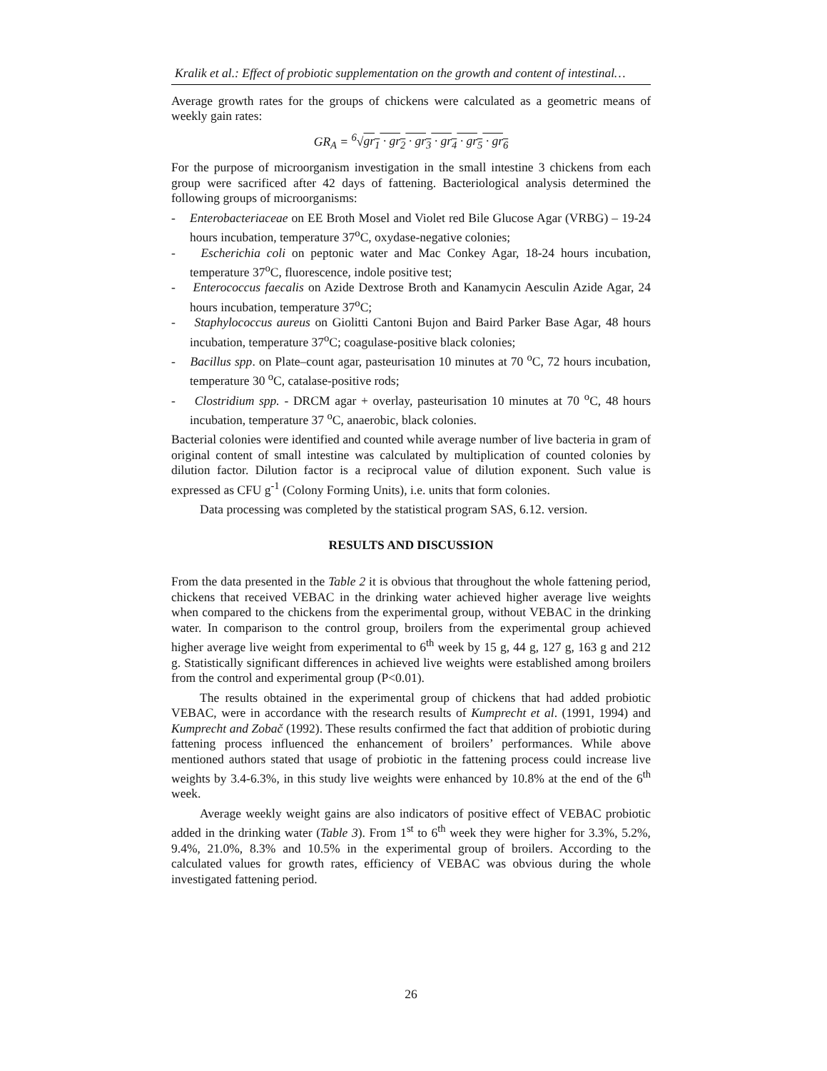Kralik et al.: Effect of probiotic supplementation on the growth and content of intestinal…
Average growth rates for the groups of chickens were calculated as a geometric means of weekly gain rates:
GR<sub>A</sub> = <sup>6</sup>√gr<sub>1</sub> · gr<sub>2</sub> · gr<sub>3</sub> · gr<sub>4</sub> · gr<sub>5</sub> · gr<sub>6</sub>
For the purpose of microorganism investigation in the small intestine 3 chickens from each group were sacrificed after 42 days of fattening. Bacteriological analysis determined the following groups of microorganisms:
- Enterobacteriaceae on EE Broth Mosel and Violet red Bile Glucose Agar (VRBG) – 19-24 hours incubation, temperature 37<sup>o</sup>C, oxydase-negative colonies;
- Escherichia coli on peptonic water and Mac Conkey Agar, 18-24 hours incubation, temperature 37<sup>o</sup>C, fluorescence, indole positive test;
- Enterococcus faecalis on Azide Dextrose Broth and Kanamycin Aesculin Azide Agar, 24 hours incubation, temperature 37<sup>o</sup>C;
- Staphylococcus aureus on Giolitti Cantoni Bujon and Baird Parker Base Agar, 48 hours incubation, temperature 37<sup>o</sup>C; coagulase-positive black colonies;
- Bacillus spp. on Plate–count agar, pasteurisation 10 minutes at 70 <sup>o</sup>C, 72 hours incubation, temperature 30 <sup>o</sup>C, catalase-positive rods;
- Clostridium spp. - DRCM agar + overlay, pasteurisation 10 minutes at 70 <sup>o</sup>C, 48 hours incubation, temperature 37 <sup>o</sup>C, anaerobic, black colonies.
Bacterial colonies were identified and counted while average number of live bacteria in gram of original content of small intestine was calculated by multiplication of counted colonies by dilution factor. Dilution factor is a reciprocal value of dilution exponent. Such value is expressed as CFU g<sup>-1</sup> (Colony Forming Units), i.e. units that form colonies.
Data processing was completed by the statistical program SAS, 6.12. version.
RESULTS AND DISCUSSION
From the data presented in the Table 2 it is obvious that throughout the whole fattening period, chickens that received VEBAC in the drinking water achieved higher average live weights when compared to the chickens from the experimental group, without VEBAC in the drinking water. In comparison to the control group, broilers from the experimental group achieved higher average live weight from experimental to 6<sup>th</sup> week by 15 g, 44 g, 127 g, 163 g and 212 g. Statistically significant differences in achieved live weights were established among broilers from the control and experimental group (P<0.01).
The results obtained in the experimental group of chickens that had added probiotic VEBAC, were in accordance with the research results of Kumprecht et al. (1991, 1994) and Kumprecht and Zobač (1992). These results confirmed the fact that addition of probiotic during fattening process influenced the enhancement of broilers’ performances. While above mentioned authors stated that usage of probiotic in the fattening process could increase live weights by 3.4-6.3%, in this study live weights were enhanced by 10.8% at the end of the 6<sup>th</sup> week.
Average weekly weight gains are also indicators of positive effect of VEBAC probiotic added in the drinking water (Table 3). From 1<sup>st</sup> to 6<sup>th</sup> week they were higher for 3.3%, 5.2%, 9.4%, 21.0%, 8.3% and 10.5% in the experimental group of broilers. According to the calculated values for growth rates, efficiency of VEBAC was obvious during the whole investigated fattening period.
26